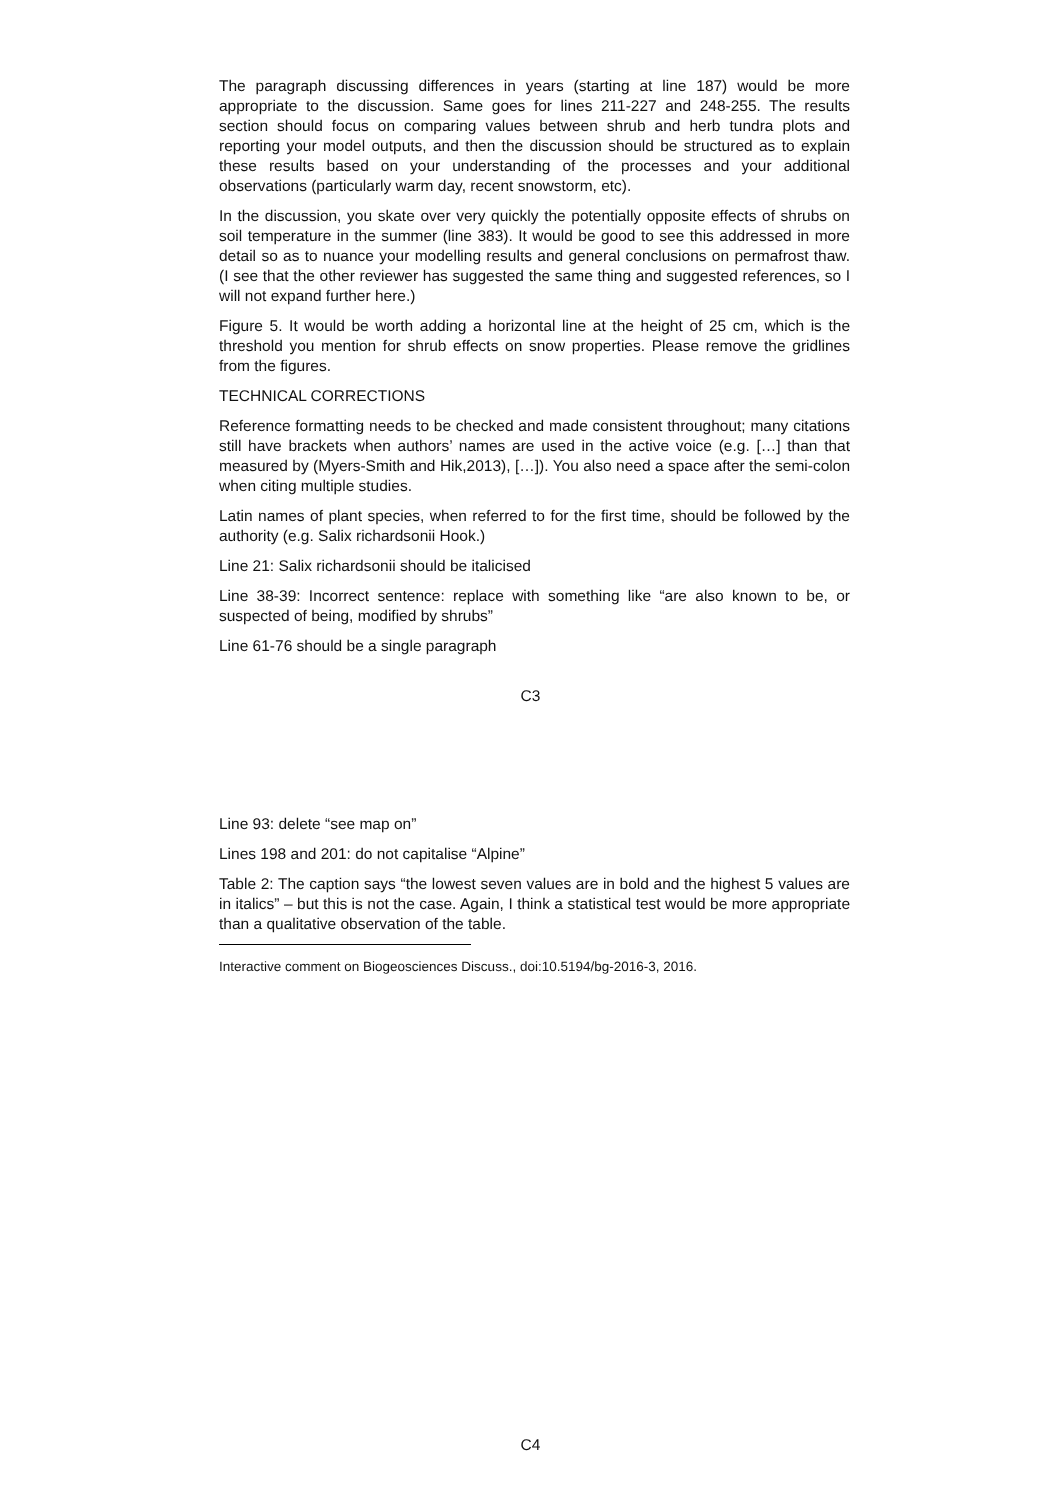The paragraph discussing differences in years (starting at line 187) would be more appropriate to the discussion. Same goes for lines 211-227 and 248-255. The results section should focus on comparing values between shrub and herb tundra plots and reporting your model outputs, and then the discussion should be structured as to explain these results based on your understanding of the processes and your additional observations (particularly warm day, recent snowstorm, etc).
In the discussion, you skate over very quickly the potentially opposite effects of shrubs on soil temperature in the summer (line 383). It would be good to see this addressed in more detail so as to nuance your modelling results and general conclusions on permafrost thaw. (I see that the other reviewer has suggested the same thing and suggested references, so I will not expand further here.)
Figure 5. It would be worth adding a horizontal line at the height of 25 cm, which is the threshold you mention for shrub effects on snow properties. Please remove the gridlines from the figures.
TECHNICAL CORRECTIONS
Reference formatting needs to be checked and made consistent throughout; many citations still have brackets when authors’ names are used in the active voice (e.g. […] than that measured by (Myers-Smith and Hik,2013), […]). You also need a space after the semi-colon when citing multiple studies.
Latin names of plant species, when referred to for the first time, should be followed by the authority (e.g. Salix richardsonii Hook.)
Line 21: Salix richardsonii should be italicised
Line 38-39: Incorrect sentence: replace with something like “are also known to be, or suspected of being, modified by shrubs”
Line 61-76 should be a single paragraph
C3
Line 93: delete “see map on”
Lines 198 and 201: do not capitalise “Alpine”
Table 2: The caption says “the lowest seven values are in bold and the highest 5 values are in italics” – but this is not the case. Again, I think a statistical test would be more appropriate than a qualitative observation of the table.
Interactive comment on Biogeosciences Discuss., doi:10.5194/bg-2016-3, 2016.
C4